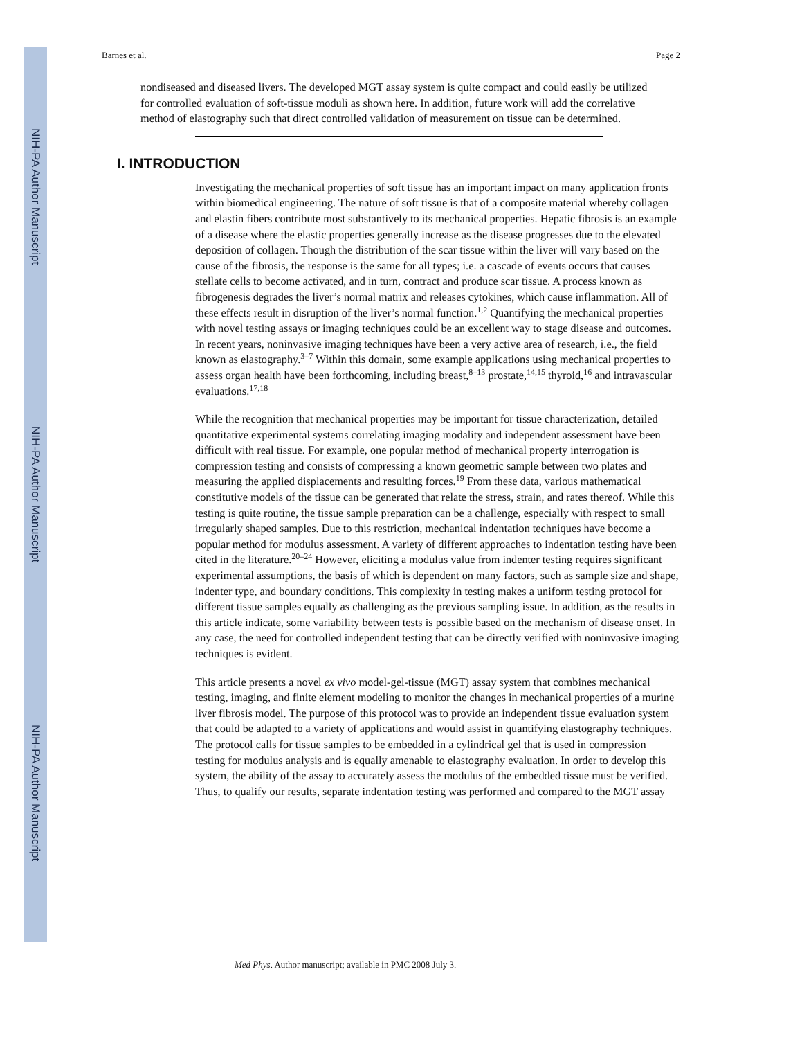NIH-PA Author Manuscript
NIH-PA Author Manuscript
NIH-PA Author Manuscript
Barnes et al. Page 2
nondiseased and diseased livers. The developed MGT assay system is quite compact and could easily be utilized for controlled evaluation of soft-tissue moduli as shown here. In addition, future work will add the correlative method of elastography such that direct controlled validation of measurement on tissue can be determined.
I. INTRODUCTION
Investigating the mechanical properties of soft tissue has an important impact on many application fronts within biomedical engineering. The nature of soft tissue is that of a composite material whereby collagen and elastin fibers contribute most substantively to its mechanical properties. Hepatic fibrosis is an example of a disease where the elastic properties generally increase as the disease progresses due to the elevated deposition of collagen. Though the distribution of the scar tissue within the liver will vary based on the cause of the fibrosis, the response is the same for all types; i.e. a cascade of events occurs that causes stellate cells to become activated, and in turn, contract and produce scar tissue. A process known as fibrogenesis degrades the liver’s normal matrix and releases cytokines, which cause inflammation. All of these effects result in disruption of the liver’s normal function.<sup>1,2</sup> Quantifying the mechanical properties with novel testing assays or imaging techniques could be an excellent way to stage disease and outcomes. In recent years, noninvasive imaging techniques have been a very active area of research, i.e., the field known as elastography.<sup>3–7</sup> Within this domain, some example applications using mechanical properties to assess organ health have been forthcoming, including breast,<sup>8–13</sup> prostate,<sup>14,15</sup> thyroid,<sup>16</sup> and intravascular evaluations.<sup>17,18</sup>
While the recognition that mechanical properties may be important for tissue characterization, detailed quantitative experimental systems correlating imaging modality and independent assessment have been difficult with real tissue. For example, one popular method of mechanical property interrogation is compression testing and consists of compressing a known geometric sample between two plates and measuring the applied displacements and resulting forces.<sup>19</sup> From these data, various mathematical constitutive models of the tissue can be generated that relate the stress, strain, and rates thereof. While this testing is quite routine, the tissue sample preparation can be a challenge, especially with respect to small irregularly shaped samples. Due to this restriction, mechanical indentation techniques have become a popular method for modulus assessment. A variety of different approaches to indentation testing have been cited in the literature.<sup>20–24</sup> However, eliciting a modulus value from indenter testing requires significant experimental assumptions, the basis of which is dependent on many factors, such as sample size and shape, indenter type, and boundary conditions. This complexity in testing makes a uniform testing protocol for different tissue samples equally as challenging as the previous sampling issue. In addition, as the results in this article indicate, some variability between tests is possible based on the mechanism of disease onset. In any case, the need for controlled independent testing that can be directly verified with noninvasive imaging techniques is evident.
This article presents a novel ex vivo model-gel-tissue (MGT) assay system that combines mechanical testing, imaging, and finite element modeling to monitor the changes in mechanical properties of a murine liver fibrosis model. The purpose of this protocol was to provide an independent tissue evaluation system that could be adapted to a variety of applications and would assist in quantifying elastography techniques. The protocol calls for tissue samples to be embedded in a cylindrical gel that is used in compression testing for modulus analysis and is equally amenable to elastography evaluation. In order to develop this system, the ability of the assay to accurately assess the modulus of the embedded tissue must be verified. Thus, to qualify our results, separate indentation testing was performed and compared to the MGT assay
Med Phys. Author manuscript; available in PMC 2008 July 3.